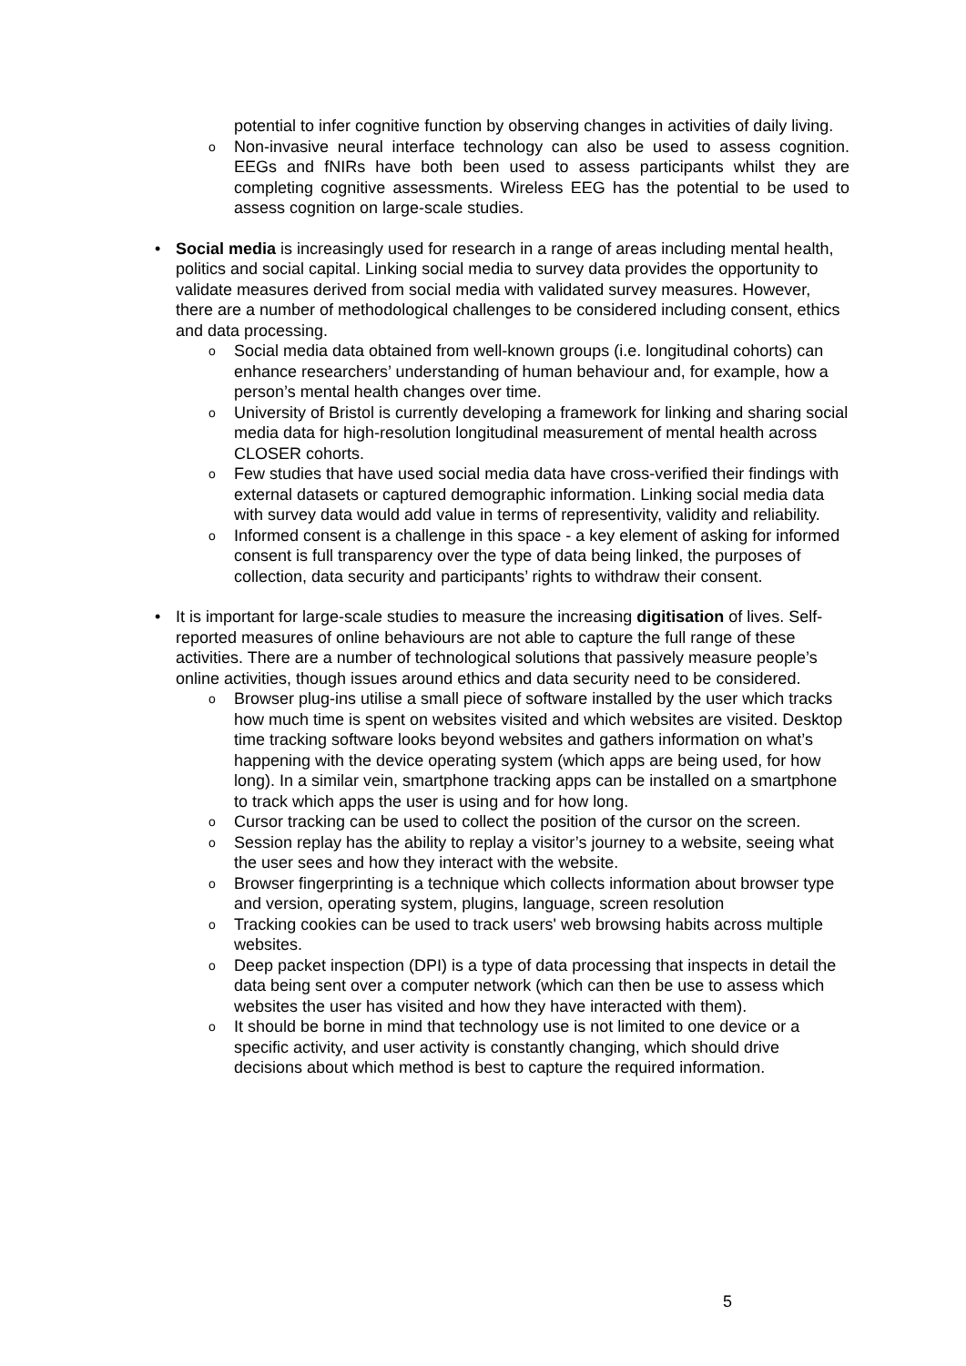potential to infer cognitive function by observing changes in activities of daily living.
o
Non-invasive neural interface technology can also be used to assess cognition. EEGs and fNIRs have both been used to assess participants whilst they are completing cognitive assessments. Wireless EEG has the potential to be used to assess cognition on large-scale studies.
• Social media is increasingly used for research in a range of areas including mental health, politics and social capital. Linking social media to survey data provides the opportunity to validate measures derived from social media with validated survey measures. However, there are a number of methodological challenges to be considered including consent, ethics and data processing.
o
Social media data obtained from well-known groups (i.e. longitudinal cohorts) can enhance researchers’ understanding of human behaviour and, for example, how a person’s mental health changes over time.
o
University of Bristol is currently developing a framework for linking and sharing social media data for high-resolution longitudinal measurement of mental health across CLOSER cohorts.
o
Few studies that have used social media data have cross-verified their findings with external datasets or captured demographic information. Linking social media data with survey data would add value in terms of representivity, validity and reliability.
o
Informed consent is a challenge in this space - a key element of asking for informed consent is full transparency over the type of data being linked, the purposes of collection, data security and participants’ rights to withdraw their consent.
• It is important for large-scale studies to measure the increasing digitisation of lives. Self-reported measures of online behaviours are not able to capture the full range of these activities. There are a number of technological solutions that passively measure people’s online activities, though issues around ethics and data security need to be considered.
o
Browser plug-ins utilise a small piece of software installed by the user which tracks how much time is spent on websites visited and which websites are visited. Desktop time tracking software looks beyond websites and gathers information on what’s happening with the device operating system (which apps are being used, for how long). In a similar vein, smartphone tracking apps can be installed on a smartphone to track which apps the user is using and for how long.
o
Cursor tracking can be used to collect the position of the cursor on the screen.
o
Session replay has the ability to replay a visitor’s journey to a website, seeing what the user sees and how they interact with the website.
o
Browser fingerprinting is a technique which collects information about browser type and version, operating system, plugins, language, screen resolution
o
Tracking cookies can be used to track users' web browsing habits across multiple websites.
o
Deep packet inspection (DPI) is a type of data processing that inspects in detail the data being sent over a computer network (which can then be use to assess which websites the user has visited and how they have interacted with them).
o
It should be borne in mind that technology use is not limited to one device or a specific activity, and user activity is constantly changing, which should drive decisions about which method is best to capture the required information.
5